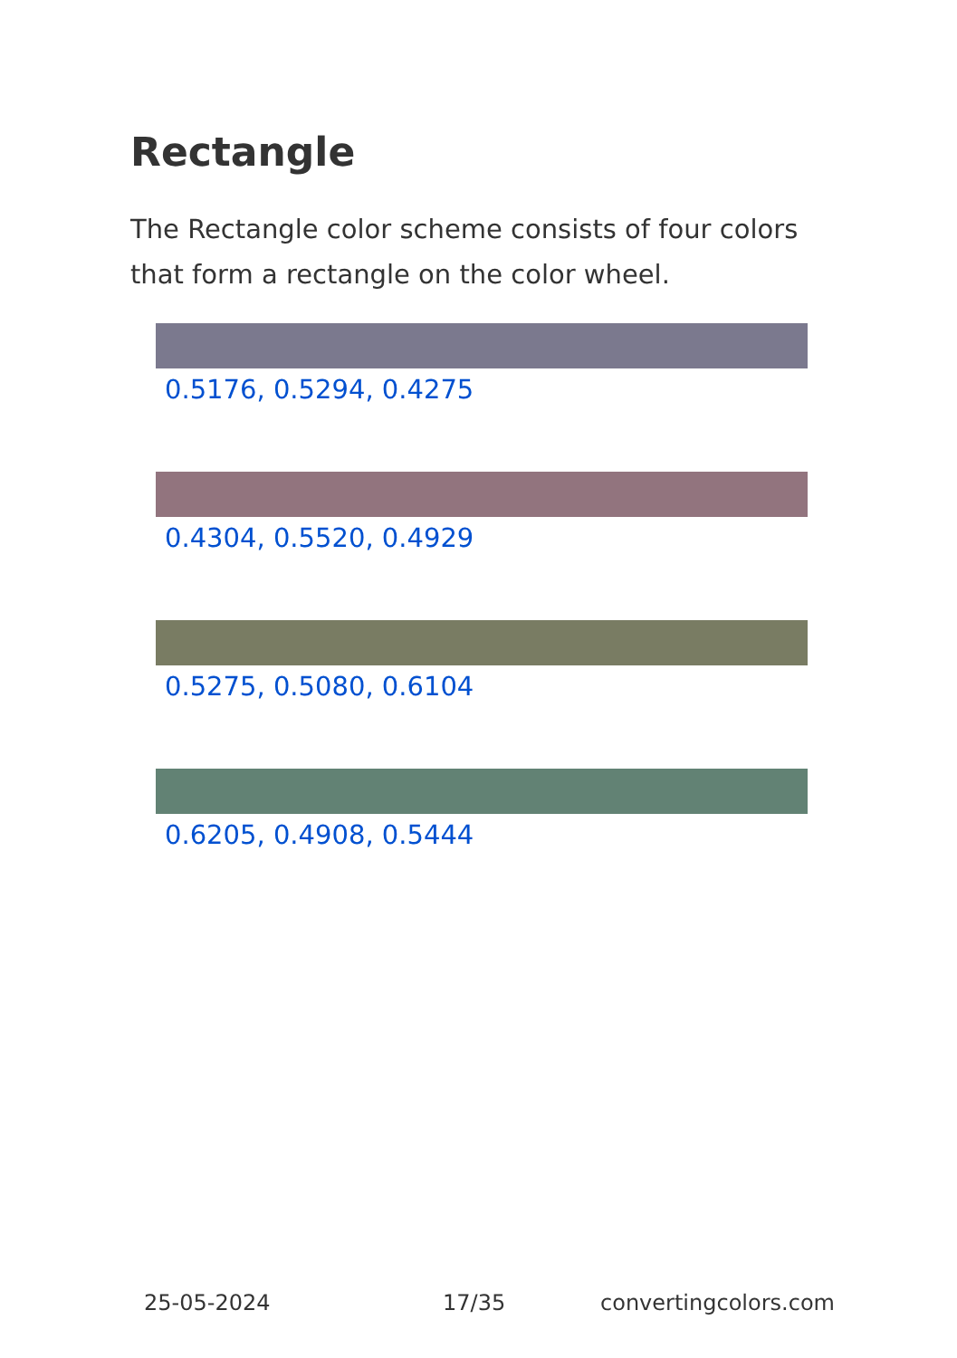Rectangle
The Rectangle color scheme consists of four colors that form a rectangle on the color wheel.
0.5176, 0.5294, 0.4275
0.4304, 0.5520, 0.4929
0.5275, 0.5080, 0.6104
0.6205, 0.4908, 0.5444
25-05-2024 17/35 convertingcolors.com